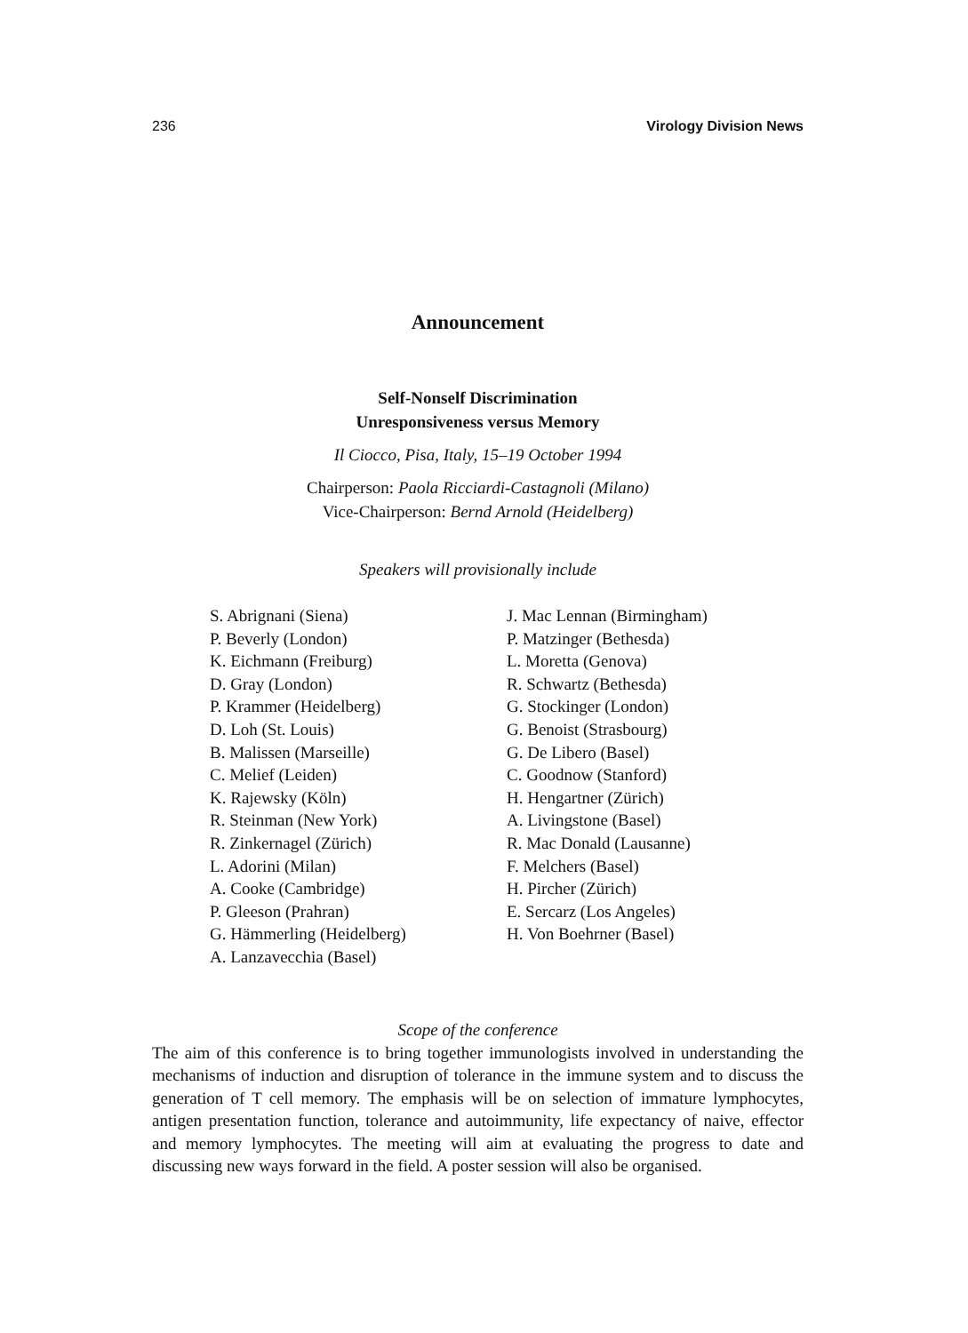236 Virology Division News
Announcement
Self-Nonself Discrimination
Unresponsiveness versus Memory
Il Ciocco, Pisa, Italy, 15–19 October 1994
Chairperson: Paola Ricciardi-Castagnoli (Milano)
Vice-Chairperson: Bernd Arnold (Heidelberg)
Speakers will provisionally include
S. Abrignani (Siena)
P. Beverly (London)
K. Eichmann (Freiburg)
D. Gray (London)
P. Krammer (Heidelberg)
D. Loh (St. Louis)
B. Malissen (Marseille)
C. Melief (Leiden)
K. Rajewsky (Köln)
R. Steinman (New York)
R. Zinkernagel (Zürich)
L. Adorini (Milan)
A. Cooke (Cambridge)
P. Gleeson (Prahran)
G. Hämmerling (Heidelberg)
A. Lanzavecchia (Basel)
J. Mac Lennan (Birmingham)
P. Matzinger (Bethesda)
L. Moretta (Genova)
R. Schwartz (Bethesda)
G. Stockinger (London)
G. Benoist (Strasbourg)
G. De Libero (Basel)
C. Goodnow (Stanford)
H. Hengartner (Zürich)
A. Livingstone (Basel)
R. Mac Donald (Lausanne)
F. Melchers (Basel)
H. Pircher (Zürich)
E. Sercarz (Los Angeles)
H. Von Boehrner (Basel)
Scope of the conference
The aim of this conference is to bring together immunologists involved in understanding the mechanisms of induction and disruption of tolerance in the immune system and to discuss the generation of T cell memory. The emphasis will be on selection of immature lymphocytes, antigen presentation function, tolerance and autoimmunity, life expectancy of naive, effector and memory lymphocytes. The meeting will aim at evaluating the progress to date and discussing new ways forward in the field. A poster session will also be organised.